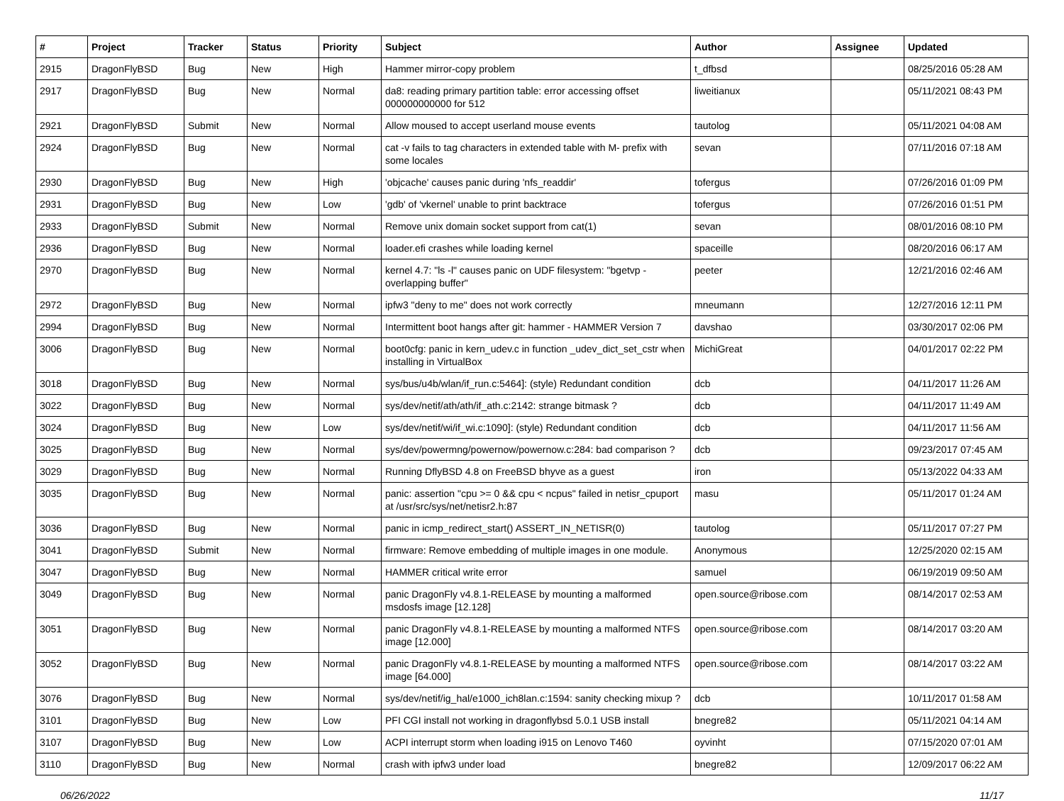| # | Project | Tracker | Status | Priority | Subject | Author | Assignee | Updated |
| --- | --- | --- | --- | --- | --- | --- | --- | --- |
| 2915 | DragonFlyBSD | Bug | New | High | Hammer mirror-copy problem | t_dfbsd | | 08/25/2016 05:28 AM |
| 2917 | DragonFlyBSD | Bug | New | Normal | da8: reading primary partition table: error accessing offset 000000000000 for 512 | liweitianux | | 05/11/2021 08:43 PM |
| 2921 | DragonFlyBSD | Submit | New | Normal | Allow moused to accept userland mouse events | tautolog | | 05/11/2021 04:08 AM |
| 2924 | DragonFlyBSD | Bug | New | Normal | cat -v fails to tag characters in extended table with M- prefix with some locales | sevan | | 07/11/2016 07:18 AM |
| 2930 | DragonFlyBSD | Bug | New | High | 'objcache' causes panic during 'nfs_readdir' | tofergus | | 07/26/2016 01:09 PM |
| 2931 | DragonFlyBSD | Bug | New | Low | 'gdb' of 'vkernel' unable to print backtrace | tofergus | | 07/26/2016 01:51 PM |
| 2933 | DragonFlyBSD | Submit | New | Normal | Remove unix domain socket support from cat(1) | sevan | | 08/01/2016 08:10 PM |
| 2936 | DragonFlyBSD | Bug | New | Normal | loader.efi crashes while loading kernel | spaceille | | 08/20/2016 06:17 AM |
| 2970 | DragonFlyBSD | Bug | New | Normal | kernel 4.7: "ls -l" causes panic on UDF filesystem: "bgetvp - overlapping buffer" | peeter | | 12/21/2016 02:46 AM |
| 2972 | DragonFlyBSD | Bug | New | Normal | ipfw3 "deny to me" does not work correctly | mneumann | | 12/27/2016 12:11 PM |
| 2994 | DragonFlyBSD | Bug | New | Normal | Intermittent boot hangs after git: hammer - HAMMER Version 7 | davshao | | 03/30/2017 02:06 PM |
| 3006 | DragonFlyBSD | Bug | New | Normal | boot0cfg: panic in kern_udev.c in function _udev_dict_set_cstr when installing in VirtualBox | MichiGreat | | 04/01/2017 02:22 PM |
| 3018 | DragonFlyBSD | Bug | New | Normal | sys/bus/u4b/wlan/if_run.c:5464]: (style) Redundant condition | dcb | | 04/11/2017 11:26 AM |
| 3022 | DragonFlyBSD | Bug | New | Normal | sys/dev/netif/ath/ath/if_ath.c:2142: strange bitmask ? | dcb | | 04/11/2017 11:49 AM |
| 3024 | DragonFlyBSD | Bug | New | Low | sys/dev/netif/wi/if_wi.c:1090]: (style) Redundant condition | dcb | | 04/11/2017 11:56 AM |
| 3025 | DragonFlyBSD | Bug | New | Normal | sys/dev/powermng/powernow/powernow.c:284: bad comparison ? | dcb | | 09/23/2017 07:45 AM |
| 3029 | DragonFlyBSD | Bug | New | Normal | Running DflyBSD 4.8 on FreeBSD bhyve as a guest | iron | | 05/13/2022 04:33 AM |
| 3035 | DragonFlyBSD | Bug | New | Normal | panic: assertion "cpu >= 0 && cpu < ncpus" failed in netisr_cpuport at /usr/src/sys/net/netisr2.h:87 | masu | | 05/11/2017 01:24 AM |
| 3036 | DragonFlyBSD | Bug | New | Normal | panic in icmp_redirect_start() ASSERT_IN_NETISR(0) | tautolog | | 05/11/2017 07:27 PM |
| 3041 | DragonFlyBSD | Submit | New | Normal | firmware: Remove embedding of multiple images in one module. | Anonymous | | 12/25/2020 02:15 AM |
| 3047 | DragonFlyBSD | Bug | New | Normal | HAMMER critical write error | samuel | | 06/19/2019 09:50 AM |
| 3049 | DragonFlyBSD | Bug | New | Normal | panic DragonFly v4.8.1-RELEASE by mounting a malformed msdosfs image [12.128] | open.source@ribose.com | | 08/14/2017 02:53 AM |
| 3051 | DragonFlyBSD | Bug | New | Normal | panic DragonFly v4.8.1-RELEASE by mounting a malformed NTFS image [12.000] | open.source@ribose.com | | 08/14/2017 03:20 AM |
| 3052 | DragonFlyBSD | Bug | New | Normal | panic DragonFly v4.8.1-RELEASE by mounting a malformed NTFS image [64.000] | open.source@ribose.com | | 08/14/2017 03:22 AM |
| 3076 | DragonFlyBSD | Bug | New | Normal | sys/dev/netif/ig_hal/e1000_ich8lan.c:1594: sanity checking mixup ? | dcb | | 10/11/2017 01:58 AM |
| 3101 | DragonFlyBSD | Bug | New | Low | PFI CGI install not working in dragonflybsd 5.0.1 USB install | bnegre82 | | 05/11/2021 04:14 AM |
| 3107 | DragonFlyBSD | Bug | New | Low | ACPI interrupt storm when loading i915 on Lenovo T460 | oyvinht | | 07/15/2020 07:01 AM |
| 3110 | DragonFlyBSD | Bug | New | Normal | crash with ipfw3 under load | bnegre82 | | 12/09/2017 06:22 AM |
06/26/2022 11/17